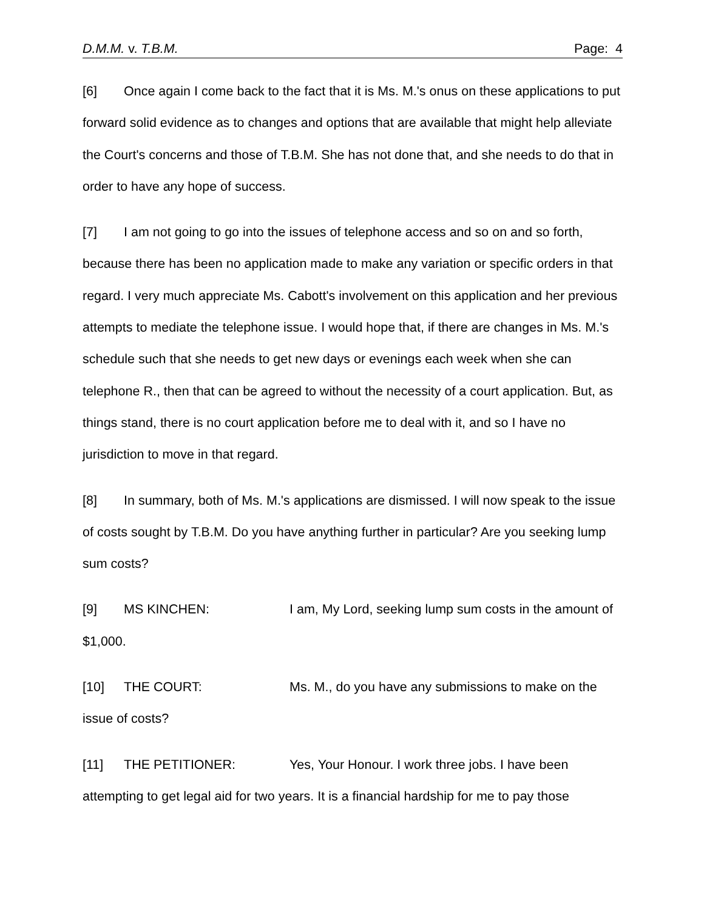D.M.M. v. T.B.M. Page: 4
[6] Once again I come back to the fact that it is Ms. M.'s onus on these applications to put forward solid evidence as to changes and options that are available that might help alleviate the Court's concerns and those of T.B.M. She has not done that, and she needs to do that in order to have any hope of success.
[7] I am not going to go into the issues of telephone access and so on and so forth, because there has been no application made to make any variation or specific orders in that regard. I very much appreciate Ms. Cabott's involvement on this application and her previous attempts to mediate the telephone issue. I would hope that, if there are changes in Ms. M.'s schedule such that she needs to get new days or evenings each week when she can telephone R., then that can be agreed to without the necessity of a court application. But, as things stand, there is no court application before me to deal with it, and so I have no jurisdiction to move in that regard.
[8] In summary, both of Ms. M.'s applications are dismissed. I will now speak to the issue of costs sought by T.B.M. Do you have anything further in particular? Are you seeking lump sum costs?
[9] MS KINCHEN: I am, My Lord, seeking lump sum costs in the amount of $1,000.
[10] THE COURT: Ms. M., do you have any submissions to make on the issue of costs?
[11] THE PETITIONER: Yes, Your Honour. I work three jobs. I have been attempting to get legal aid for two years. It is a financial hardship for me to pay those